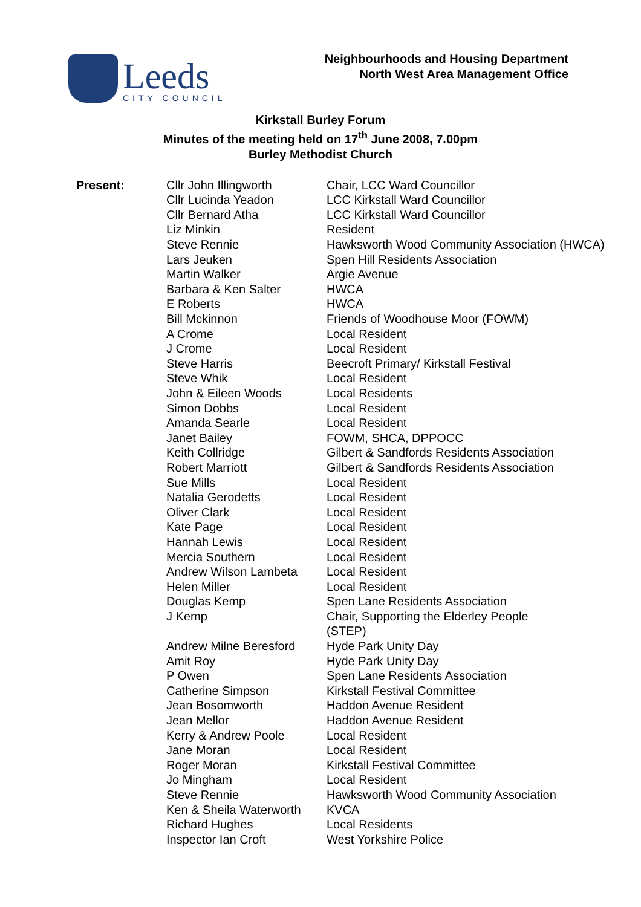Leeds
CITY COUNCIL
Neighbourhoods and Housing Department
North West Area Management Office
Kirkstall Burley Forum
Minutes of the meeting held on 17<sup>th</sup> June 2008, 7.00pm
Burley Methodist Church
| Present: | Cllr John Illingworth | Chair, LCC Ward Councillor |
| | Cllr Lucinda Yeadon | LCC Kirkstall Ward Councillor |
| | Cllr Bernard Atha | LCC Kirkstall Ward Councillor |
| | Liz Minkin | Resident |
| | Steve Rennie | Hawksworth Wood Community Association (HWCA) |
| | Lars Jeuken | Spen Hill Residents Association |
| | Martin Walker | Argie Avenue |
| | Barbara & Ken Salter | HWCA |
| | E Roberts | HWCA |
| | Bill Mckinnon | Friends of Woodhouse Moor (FOWM) |
| | A Crome | Local Resident |
| | J Crome | Local Resident |
| | Steve Harris | Beecroft Primary/ Kirkstall Festival |
| | Steve Whik | Local Resident |
| | John & Eileen Woods | Local Residents |
| | Simon Dobbs | Local Resident |
| | Amanda Searle | Local Resident |
| | Janet Bailey | FOWM, SHCA, DPPOCC |
| | Keith Collridge | Gilbert & Sandfords Residents Association |
| | Robert Marriott | Gilbert & Sandfords Residents Association |
| | Sue Mills | Local Resident |
| | Natalia Gerodetts | Local Resident |
| | Oliver Clark | Local Resident |
| | Kate Page | Local Resident |
| | Hannah Lewis | Local Resident |
| | Mercia Southern | Local Resident |
| | Andrew Wilson Lambeta | Local Resident |
| | Helen Miller | Local Resident |
| | Douglas Kemp | Spen Lane Residents Association |
| | J Kemp | Chair, Supporting the Elderley People (STEP) |
| | Andrew Milne Beresford | Hyde Park Unity Day |
| | Amit Roy | Hyde Park Unity Day |
| | P Owen | Spen Lane Residents Association |
| | Catherine Simpson | Kirkstall Festival Committee |
| | Jean Bosomworth | Haddon Avenue Resident |
| | Jean Mellor | Haddon Avenue Resident |
| | Kerry & Andrew Poole | Local Resident |
| | Jane Moran | Local Resident |
| | Roger Moran | Kirkstall Festival Committee |
| | Jo Mingham | Local Resident |
| | Steve Rennie | Hawksworth Wood Community Association |
| | Ken & Sheila Waterworth | KVCA |
| | Richard Hughes | Local Residents |
| | Inspector Ian Croft | West Yorkshire Police |